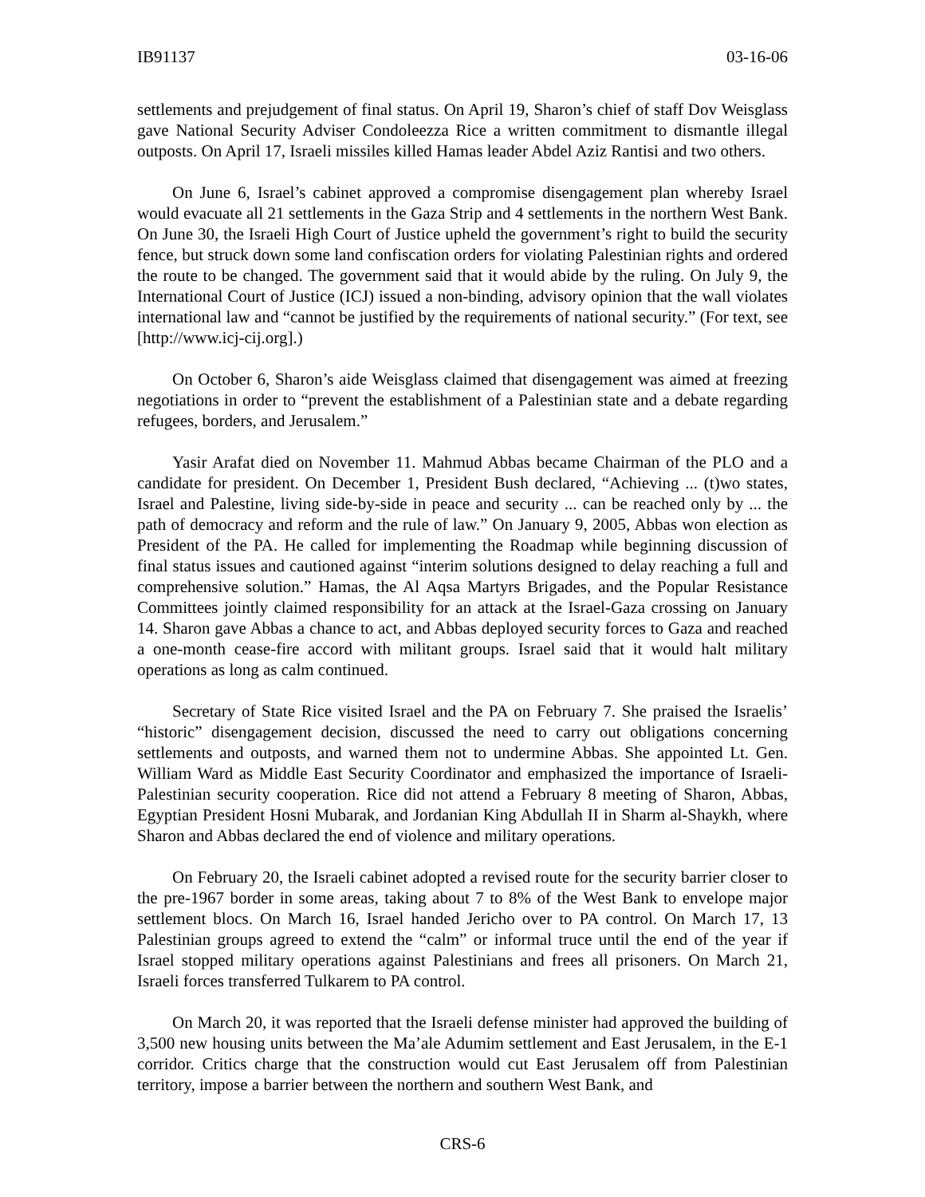IB91137 03-16-06
settlements and prejudgement of final status. On April 19, Sharon’s chief of staff Dov Weisglass gave National Security Adviser Condoleezza Rice a written commitment to dismantle illegal outposts. On April 17, Israeli missiles killed Hamas leader Abdel Aziz Rantisi and two others.
On June 6, Israel’s cabinet approved a compromise disengagement plan whereby Israel would evacuate all 21 settlements in the Gaza Strip and 4 settlements in the northern West Bank. On June 30, the Israeli High Court of Justice upheld the government’s right to build the security fence, but struck down some land confiscation orders for violating Palestinian rights and ordered the route to be changed. The government said that it would abide by the ruling. On July 9, the International Court of Justice (ICJ) issued a non-binding, advisory opinion that the wall violates international law and “cannot be justified by the requirements of national security.” (For text, see [http://www.icj-cij.org].)
On October 6, Sharon’s aide Weisglass claimed that disengagement was aimed at freezing negotiations in order to “prevent the establishment of a Palestinian state and a debate regarding refugees, borders, and Jerusalem.”
Yasir Arafat died on November 11. Mahmud Abbas became Chairman of the PLO and a candidate for president. On December 1, President Bush declared, “Achieving ... (t)wo states, Israel and Palestine, living side-by-side in peace and security ... can be reached only by ... the path of democracy and reform and the rule of law.” On January 9, 2005, Abbas won election as President of the PA. He called for implementing the Roadmap while beginning discussion of final status issues and cautioned against “interim solutions designed to delay reaching a full and comprehensive solution.” Hamas, the Al Aqsa Martyrs Brigades, and the Popular Resistance Committees jointly claimed responsibility for an attack at the Israel-Gaza crossing on January 14. Sharon gave Abbas a chance to act, and Abbas deployed security forces to Gaza and reached a one-month cease-fire accord with militant groups. Israel said that it would halt military operations as long as calm continued.
Secretary of State Rice visited Israel and the PA on February 7. She praised the Israelis’ “historic” disengagement decision, discussed the need to carry out obligations concerning settlements and outposts, and warned them not to undermine Abbas. She appointed Lt. Gen. William Ward as Middle East Security Coordinator and emphasized the importance of Israeli-Palestinian security cooperation. Rice did not attend a February 8 meeting of Sharon, Abbas, Egyptian President Hosni Mubarak, and Jordanian King Abdullah II in Sharm al-Shaykh, where Sharon and Abbas declared the end of violence and military operations.
On February 20, the Israeli cabinet adopted a revised route for the security barrier closer to the pre-1967 border in some areas, taking about 7 to 8% of the West Bank to envelope major settlement blocs. On March 16, Israel handed Jericho over to PA control. On March 17, 13 Palestinian groups agreed to extend the “calm” or informal truce until the end of the year if Israel stopped military operations against Palestinians and frees all prisoners. On March 21, Israeli forces transferred Tulkarem to PA control.
On March 20, it was reported that the Israeli defense minister had approved the building of 3,500 new housing units between the Ma’ale Adumim settlement and East Jerusalem, in the E-1 corridor. Critics charge that the construction would cut East Jerusalem off from Palestinian territory, impose a barrier between the northern and southern West Bank, and
CRS-6